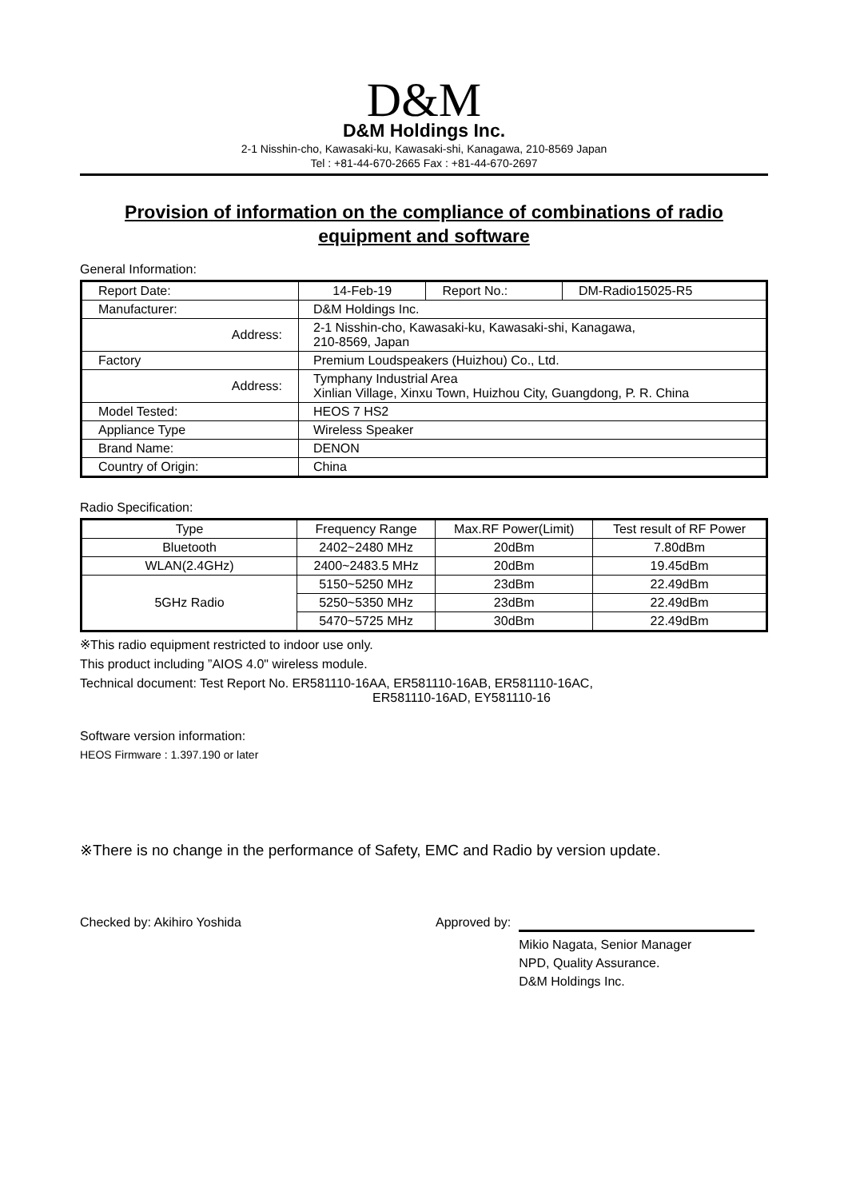D&M
D&M Holdings Inc.
2-1 Nisshin-cho, Kawasaki-ku, Kawasaki-shi, Kanagawa, 210-8569 Japan
Tel : +81-44-670-2665 Fax : +81-44-670-2697
Provision of information on the compliance of combinations of radio equipment and software
General Information:
| Report Date: | 14-Feb-19 | Report No.: | DM-Radio15025-R5 |
| Manufacturer: | D&M Holdings Inc. | | |
| Address: | 2-1 Nisshin-cho, Kawasaki-ku, Kawasaki-shi, Kanagawa, 210-8569, Japan | | |
| Factory | Premium Loudspeakers (Huizhou) Co., Ltd. | | |
| Address: | Tymphany Industrial Area Xinlian Village, Xinxu Town, Huizhou City, Guangdong, P. R. China | | |
| Model Tested: | HEOS 7 HS2 | | |
| Appliance Type | Wireless Speaker | | |
| Brand Name: | DENON | | |
| Country of Origin: | China | | |
Radio Specification:
| Type | Frequency Range | Max.RF Power(Limit) | Test result of RF Power |
| --- | --- | --- | --- |
| Bluetooth | 2402~2480 MHz | 20dBm | 7.80dBm |
| WLAN(2.4GHz) | 2400~2483.5 MHz | 20dBm | 19.45dBm |
| 5GHz Radio | 5150~5250 MHz | 23dBm | 22.49dBm |
| | 5250~5350 MHz | 23dBm | 22.49dBm |
| | 5470~5725 MHz | 30dBm | 22.49dBm |
※This radio equipment restricted to indoor use only.
This product including ”AIOS 4.0" wireless module.
Technical document: Test Report No. ER581110-16AA, ER581110-16AB, ER581110-16AC,
ER581110-16AD, EY581110-16
Software version information:
HEOS Firmware : 1.397.190 or later
※There is no change in the performance of Safety, EMC and Radio by version update.
Checked by: Akihiro Yoshida Approved by:
Mikio Nagata, Senior Manager
NPD, Quality Assurance.
D&M Holdings Inc.